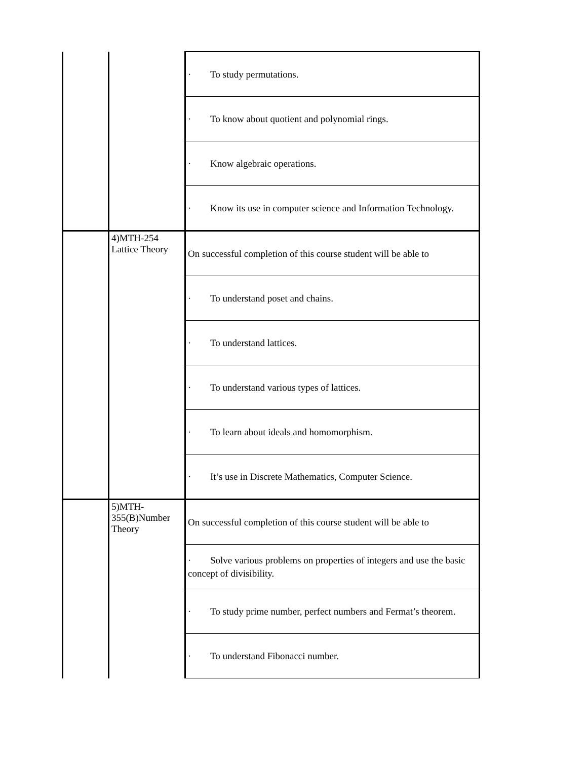| | | · To study permutations. |
| | | · To know about quotient and polynomial rings. |
| | | · Know algebraic operations. |
| | | · Know its use in computer science and Information Technology. |
| | 4)MTH-254 Lattice Theory | On successful completion of this course student will be able to |
| | | · To understand poset and chains. |
| | | · To understand lattices. |
| | | · To understand various types of lattices. |
| | | · To learn about ideals and homomorphism. |
| | | · It’s use in Discrete Mathematics, Computer Science. |
| | 5)MTH-355(B)Number Theory | On successful completion of this course student will be able to |
| | | · Solve various problems on properties of integers and use the basic concept of divisibility. |
| | | · To study prime number, perfect numbers and Fermat’s theorem. |
| | | · To understand Fibonacci number. |